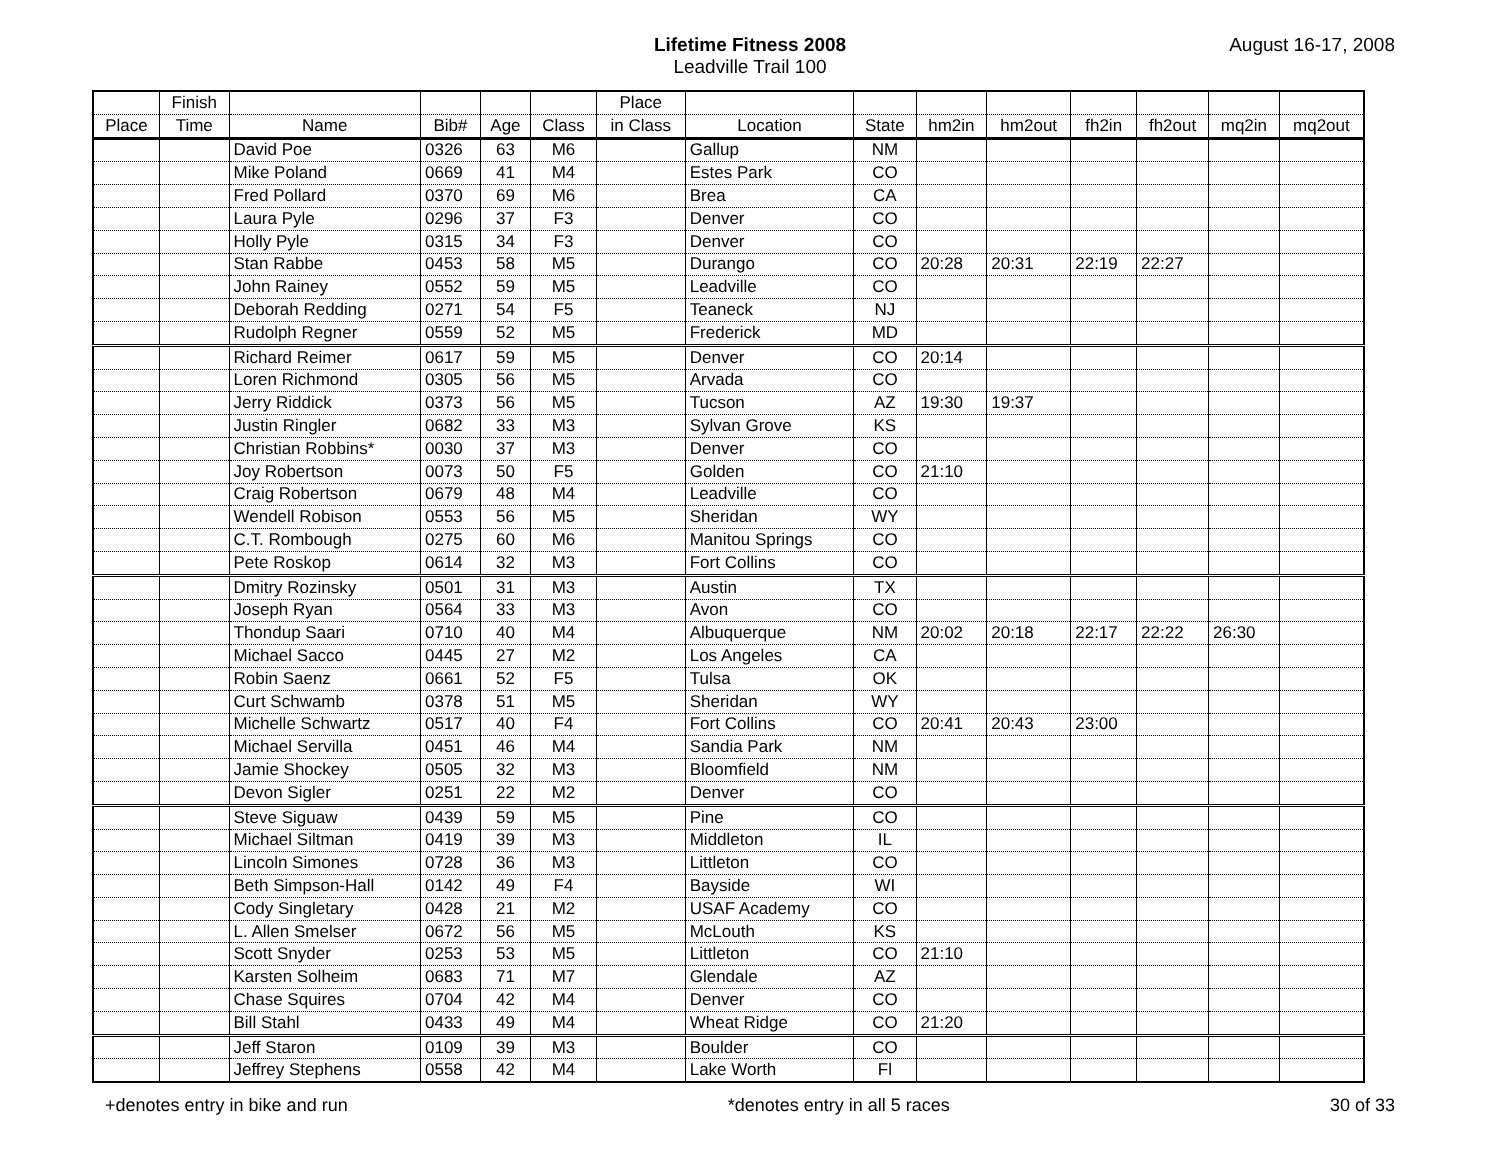Lifetime Fitness 2008
Leadville Trail 100
August 16-17, 2008
| | Finish | | | | | Place | | | | | | | | |
| --- | --- | --- | --- | --- | --- | --- | --- | --- | --- | --- | --- | --- | --- | --- |
| Place | Time | Name | Bib# | Age | Class | in Class | Location | State | hm2in | hm2out | fh2in | fh2out | mq2in | mq2out |
| | | David Poe | 0326 | 63 | M6 | | Gallup | NM | | | | | | |
| | | Mike Poland | 0669 | 41 | M4 | | Estes Park | CO | | | | | | |
| | | Fred Pollard | 0370 | 69 | M6 | | Brea | CA | | | | | | |
| | | Laura Pyle | 0296 | 37 | F3 | | Denver | CO | | | | | | |
| | | Holly Pyle | 0315 | 34 | F3 | | Denver | CO | | | | | | |
| | | Stan Rabbe | 0453 | 58 | M5 | | Durango | CO | 20:28 | 20:31 | 22:19 | 22:27 | | |
| | | John Rainey | 0552 | 59 | M5 | | Leadville | CO | | | | | | |
| | | Deborah Redding | 0271 | 54 | F5 | | Teaneck | NJ | | | | | | |
| | | Rudolph Regner | 0559 | 52 | M5 | | Frederick | MD | | | | | | |
| | | Richard Reimer | 0617 | 59 | M5 | | Denver | CO | 20:14 | | | | | |
| | | Loren Richmond | 0305 | 56 | M5 | | Arvada | CO | | | | | | |
| | | Jerry Riddick | 0373 | 56 | M5 | | Tucson | AZ | 19:30 | 19:37 | | | | |
| | | Justin Ringler | 0682 | 33 | M3 | | Sylvan Grove | KS | | | | | | |
| | | Christian Robbins* | 0030 | 37 | M3 | | Denver | CO | | | | | | |
| | | Joy Robertson | 0073 | 50 | F5 | | Golden | CO | 21:10 | | | | | |
| | | Craig Robertson | 0679 | 48 | M4 | | Leadville | CO | | | | | | |
| | | Wendell Robison | 0553 | 56 | M5 | | Sheridan | WY | | | | | | |
| | | C.T. Rombough | 0275 | 60 | M6 | | Manitou Springs | CO | | | | | | |
| | | Pete Roskop | 0614 | 32 | M3 | | Fort Collins | CO | | | | | | |
| | | Dmitry Rozinsky | 0501 | 31 | M3 | | Austin | TX | | | | | | |
| | | Joseph Ryan | 0564 | 33 | M3 | | Avon | CO | | | | | | |
| | | Thondup Saari | 0710 | 40 | M4 | | Albuquerque | NM | 20:02 | 20:18 | 22:17 | 22:22 | 26:30 | |
| | | Michael Sacco | 0445 | 27 | M2 | | Los Angeles | CA | | | | | | |
| | | Robin Saenz | 0661 | 52 | F5 | | Tulsa | OK | | | | | | |
| | | Curt Schwamb | 0378 | 51 | M5 | | Sheridan | WY | | | | | | |
| | | Michelle Schwartz | 0517 | 40 | F4 | | Fort Collins | CO | 20:41 | 20:43 | 23:00 | | | |
| | | Michael Servilla | 0451 | 46 | M4 | | Sandia Park | NM | | | | | | |
| | | Jamie Shockey | 0505 | 32 | M3 | | Bloomfield | NM | | | | | | |
| | | Devon Sigler | 0251 | 22 | M2 | | Denver | CO | | | | | | |
| | | Steve Siguaw | 0439 | 59 | M5 | | Pine | CO | | | | | | |
| | | Michael Siltman | 0419 | 39 | M3 | | Middleton | IL | | | | | | |
| | | Lincoln Simones | 0728 | 36 | M3 | | Littleton | CO | | | | | | |
| | | Beth Simpson-Hall | 0142 | 49 | F4 | | Bayside | WI | | | | | | |
| | | Cody Singletary | 0428 | 21 | M2 | | USAF Academy | CO | | | | | | |
| | | L. Allen Smelser | 0672 | 56 | M5 | | McLouth | KS | | | | | | |
| | | Scott Snyder | 0253 | 53 | M5 | | Littleton | CO | 21:10 | | | | | |
| | | Karsten Solheim | 0683 | 71 | M7 | | Glendale | AZ | | | | | | |
| | | Chase Squires | 0704 | 42 | M4 | | Denver | CO | | | | | | |
| | | Bill Stahl | 0433 | 49 | M4 | | Wheat Ridge | CO | 21:20 | | | | | |
| | | Jeff Staron | 0109 | 39 | M3 | | Boulder | CO | | | | | | |
| | | Jeffrey Stephens | 0558 | 42 | M4 | | Lake Worth | Fl | | | | | | |
+denotes entry in bike and run *denotes entry in all 5 races 30 of 33